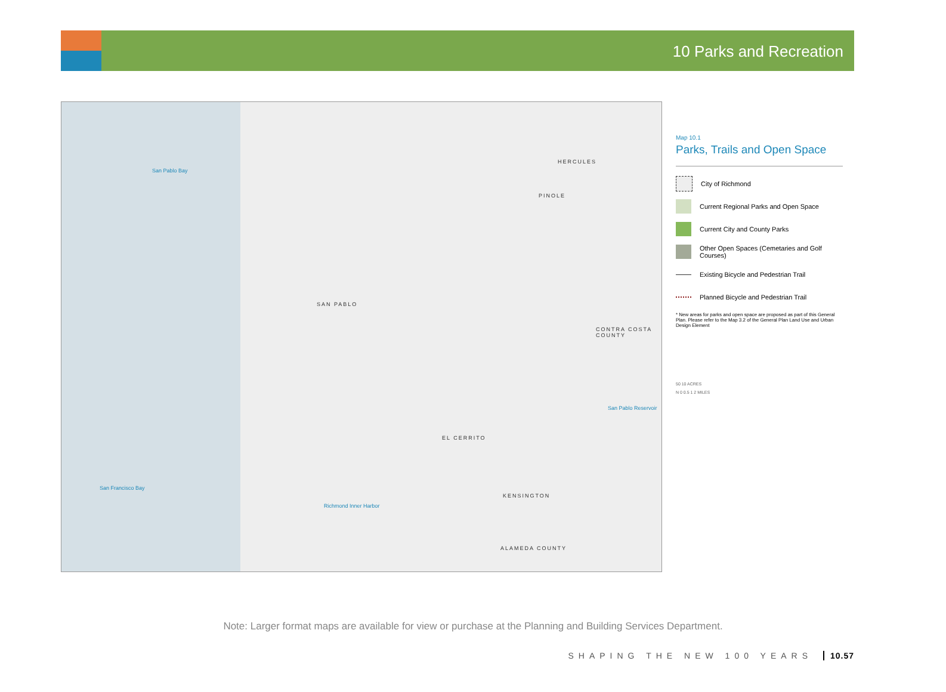10 Parks and Recreation
San Pablo Bay
San Francisco Bay
Richmond Inner Harbor
San Pablo Reservoir
HERCULES
PINOLE
SAN PABLO
EL CERRITO
KENSINGTON
ALAMEDA COUNTY
CONTRA COSTA COUNTY
Map 10.1
Parks, Trails and Open Space
City of Richmond
Current Regional Parks and Open Space
Current City and County Parks
Other Open Spaces (Cemetaries and Golf Courses)
Existing Bicycle and Pedestrian Trail
Planned Bicycle and Pedestrian Trail
* New areas for parks and open space are proposed as part of this General Plan. Please refer to the Map 3.2 of the General Plan Land Use and Urban Design Element
50 10 ACRES
N 0 0.5 1 2 MILES
Note: Larger format maps are available for view or purchase at the Planning and Building Services Department.
SHAPING THE NEW 100 YEARS 10.57